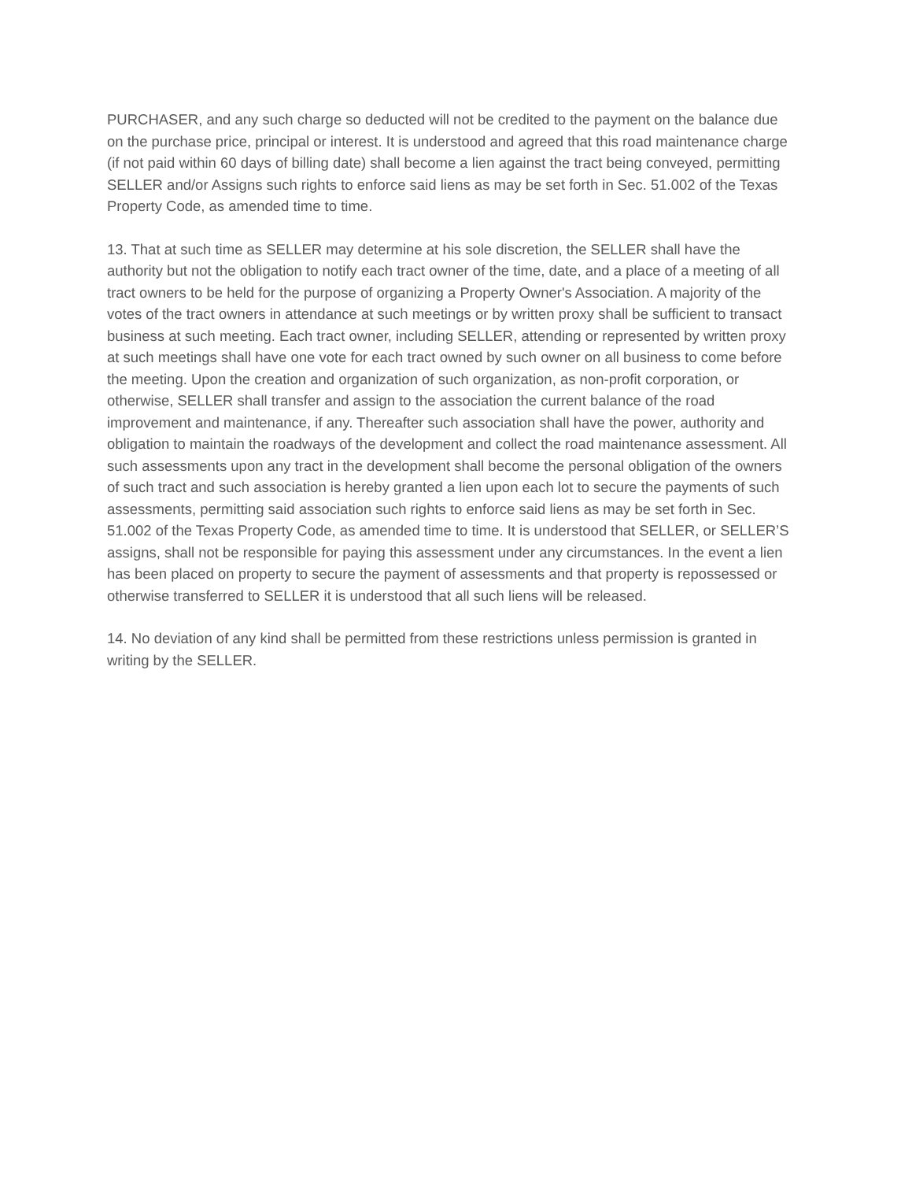PURCHASER, and any such charge so deducted will not be credited to the payment on the balance due on the purchase price, principal or interest. It is understood and agreed that this road maintenance charge (if not paid within 60 days of billing date) shall become a lien against the tract being conveyed, permitting SELLER and/or Assigns such rights to enforce said liens as may be set forth in Sec. 51.002 of the Texas Property Code, as amended time to time.
13. That at such time as SELLER may determine at his sole discretion, the SELLER shall have the authority but not the obligation to notify each tract owner of the time, date, and a place of a meeting of all tract owners to be held for the purpose of organizing a Property Owner's Association. A majority of the votes of the tract owners in attendance at such meetings or by written proxy shall be sufficient to transact business at such meeting. Each tract owner, including SELLER, attending or represented by written proxy at such meetings shall have one vote for each tract owned by such owner on all business to come before the meeting. Upon the creation and organization of such organization, as non-profit corporation, or otherwise, SELLER shall transfer and assign to the association the current balance of the road improvement and maintenance, if any. Thereafter such association shall have the power, authority and obligation to maintain the roadways of the development and collect the road maintenance assessment. All such assessments upon any tract in the development shall become the personal obligation of the owners of such tract and such association is hereby granted a lien upon each lot to secure the payments of such assessments, permitting said association such rights to enforce said liens as may be set forth in Sec. 51.002 of the Texas Property Code, as amended time to time. It is understood that SELLER, or SELLER’S assigns, shall not be responsible for paying this assessment under any circumstances. In the event a lien has been placed on property to secure the payment of assessments and that property is repossessed or otherwise transferred to SELLER it is understood that all such liens will be released.
14. No deviation of any kind shall be permitted from these restrictions unless permission is granted in writing by the SELLER.